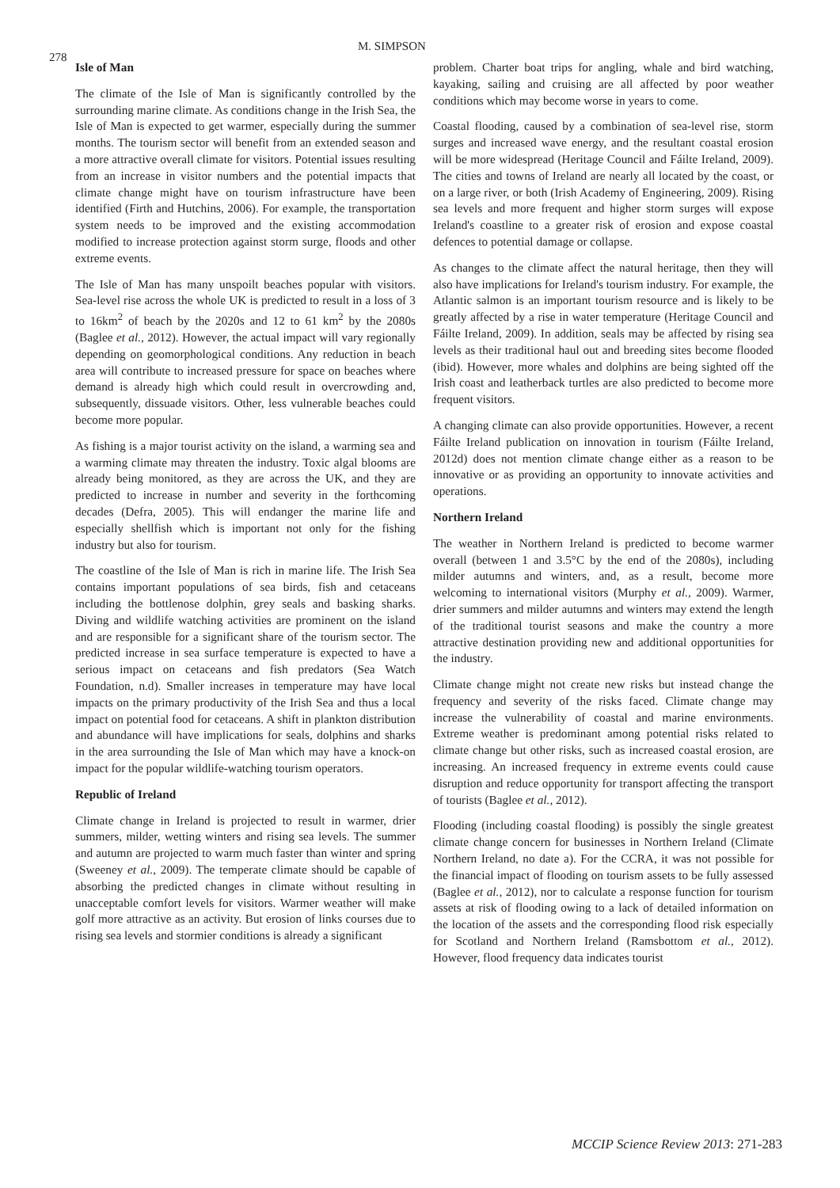278 M. SIMPSON
Isle of Man
The climate of the Isle of Man is significantly controlled by the surrounding marine climate. As conditions change in the Irish Sea, the Isle of Man is expected to get warmer, especially during the summer months. The tourism sector will benefit from an extended season and a more attractive overall climate for visitors. Potential issues resulting from an increase in visitor numbers and the potential impacts that climate change might have on tourism infrastructure have been identified (Firth and Hutchins, 2006). For example, the transportation system needs to be improved and the existing accommodation modified to increase protection against storm surge, floods and other extreme events.
The Isle of Man has many unspoilt beaches popular with visitors. Sea-level rise across the whole UK is predicted to result in a loss of 3 to 16km<sup>2</sup> of beach by the 2020s and 12 to 61 km<sup>2</sup> by the 2080s (Baglee et al., 2012). However, the actual impact will vary regionally depending on geomorphological conditions. Any reduction in beach area will contribute to increased pressure for space on beaches where demand is already high which could result in overcrowding and, subsequently, dissuade visitors. Other, less vulnerable beaches could become more popular.
As fishing is a major tourist activity on the island, a warming sea and a warming climate may threaten the industry. Toxic algal blooms are already being monitored, as they are across the UK, and they are predicted to increase in number and severity in the forthcoming decades (Defra, 2005). This will endanger the marine life and especially shellfish which is important not only for the fishing industry but also for tourism.
The coastline of the Isle of Man is rich in marine life. The Irish Sea contains important populations of sea birds, fish and cetaceans including the bottlenose dolphin, grey seals and basking sharks. Diving and wildlife watching activities are prominent on the island and are responsible for a significant share of the tourism sector. The predicted increase in sea surface temperature is expected to have a serious impact on cetaceans and fish predators (Sea Watch Foundation, n.d). Smaller increases in temperature may have local impacts on the primary productivity of the Irish Sea and thus a local impact on potential food for cetaceans. A shift in plankton distribution and abundance will have implications for seals, dolphins and sharks in the area surrounding the Isle of Man which may have a knock-on impact for the popular wildlife-watching tourism operators.
Republic of Ireland
Climate change in Ireland is projected to result in warmer, drier summers, milder, wetting winters and rising sea levels. The summer and autumn are projected to warm much faster than winter and spring (Sweeney et al., 2009). The temperate climate should be capable of absorbing the predicted changes in climate without resulting in unacceptable comfort levels for visitors. Warmer weather will make golf more attractive as an activity. But erosion of links courses due to rising sea levels and stormier conditions is already a significant
problem. Charter boat trips for angling, whale and bird watching, kayaking, sailing and cruising are all affected by poor weather conditions which may become worse in years to come.
Coastal flooding, caused by a combination of sea-level rise, storm surges and increased wave energy, and the resultant coastal erosion will be more widespread (Heritage Council and Fáilte Ireland, 2009). The cities and towns of Ireland are nearly all located by the coast, or on a large river, or both (Irish Academy of Engineering, 2009). Rising sea levels and more frequent and higher storm surges will expose Ireland's coastline to a greater risk of erosion and expose coastal defences to potential damage or collapse.
As changes to the climate affect the natural heritage, then they will also have implications for Ireland's tourism industry. For example, the Atlantic salmon is an important tourism resource and is likely to be greatly affected by a rise in water temperature (Heritage Council and Fáilte Ireland, 2009). In addition, seals may be affected by rising sea levels as their traditional haul out and breeding sites become flooded (ibid). However, more whales and dolphins are being sighted off the Irish coast and leatherback turtles are also predicted to become more frequent visitors.
A changing climate can also provide opportunities. However, a recent Fáilte Ireland publication on innovation in tourism (Fáilte Ireland, 2012d) does not mention climate change either as a reason to be innovative or as providing an opportunity to innovate activities and operations.
Northern Ireland
The weather in Northern Ireland is predicted to become warmer overall (between 1 and 3.5°C by the end of the 2080s), including milder autumns and winters, and, as a result, become more welcoming to international visitors (Murphy et al., 2009). Warmer, drier summers and milder autumns and winters may extend the length of the traditional tourist seasons and make the country a more attractive destination providing new and additional opportunities for the industry.
Climate change might not create new risks but instead change the frequency and severity of the risks faced. Climate change may increase the vulnerability of coastal and marine environments. Extreme weather is predominant among potential risks related to climate change but other risks, such as increased coastal erosion, are increasing. An increased frequency in extreme events could cause disruption and reduce opportunity for transport affecting the transport of tourists (Baglee et al., 2012).
Flooding (including coastal flooding) is possibly the single greatest climate change concern for businesses in Northern Ireland (Climate Northern Ireland, no date a). For the CCRA, it was not possible for the financial impact of flooding on tourism assets to be fully assessed (Baglee et al., 2012), nor to calculate a response function for tourism assets at risk of flooding owing to a lack of detailed information on the location of the assets and the corresponding flood risk especially for Scotland and Northern Ireland (Ramsbottom et al., 2012). However, flood frequency data indicates tourist
MCCIP Science Review 2013: 271-283